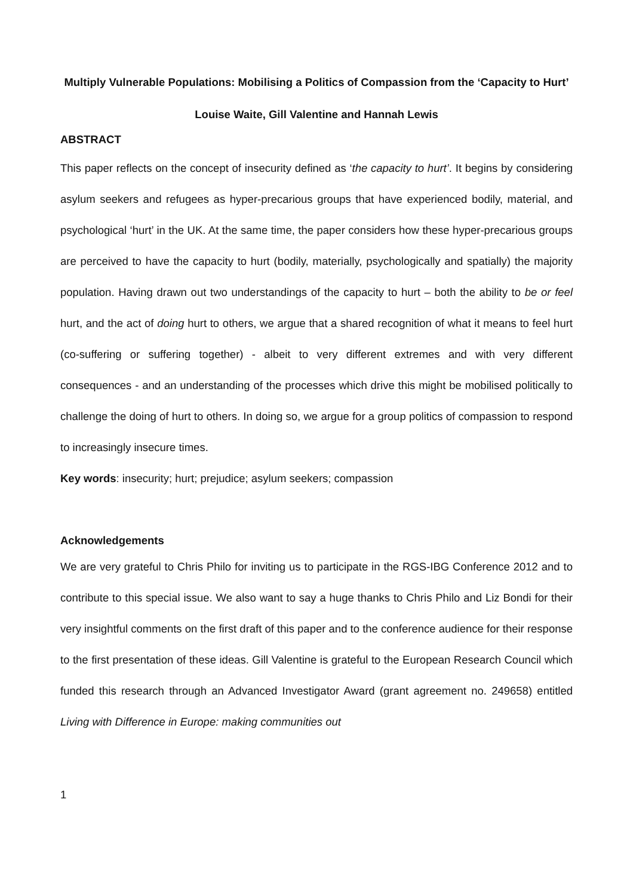Multiply Vulnerable Populations: Mobilising a Politics of Compassion from the ‘Capacity to Hurt’
Louise Waite, Gill Valentine and Hannah Lewis
ABSTRACT
This paper reflects on the concept of insecurity defined as ‘the capacity to hurt’. It begins by considering asylum seekers and refugees as hyper-precarious groups that have experienced bodily, material, and psychological ‘hurt’ in the UK. At the same time, the paper considers how these hyper-precarious groups are perceived to have the capacity to hurt (bodily, materially, psychologically and spatially) the majority population. Having drawn out two understandings of the capacity to hurt – both the ability to be or feel hurt, and the act of doing hurt to others, we argue that a shared recognition of what it means to feel hurt (co-suffering or suffering together) - albeit to very different extremes and with very different consequences - and an understanding of the processes which drive this might be mobilised politically to challenge the doing of hurt to others. In doing so, we argue for a group politics of compassion to respond to increasingly insecure times.
Key words: insecurity; hurt; prejudice; asylum seekers; compassion
Acknowledgements
We are very grateful to Chris Philo for inviting us to participate in the RGS-IBG Conference 2012 and to contribute to this special issue. We also want to say a huge thanks to Chris Philo and Liz Bondi for their very insightful comments on the first draft of this paper and to the conference audience for their response to the first presentation of these ideas. Gill Valentine is grateful to the European Research Council which funded this research through an Advanced Investigator Award (grant agreement no. 249658) entitled Living with Difference in Europe: making communities out
1